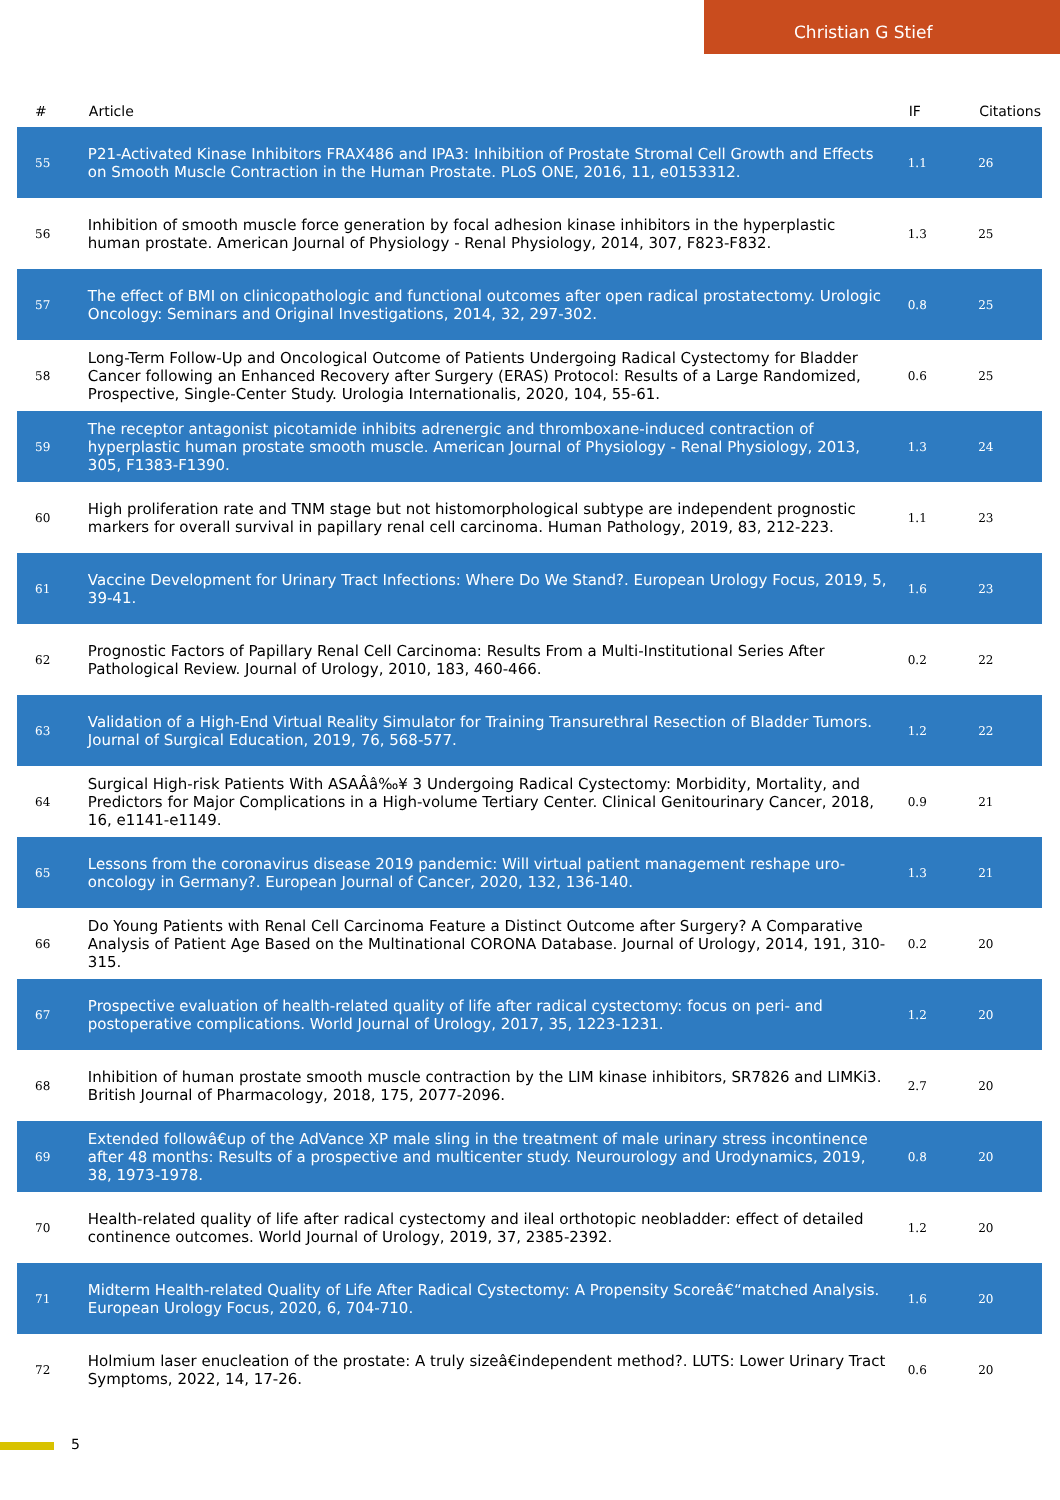Christian G Stief
| # | Article | IF | Citations |
| --- | --- | --- | --- |
| 55 | P21-Activated Kinase Inhibitors FRAX486 and IPA3: Inhibition of Prostate Stromal Cell Growth and Effects on Smooth Muscle Contraction in the Human Prostate. PLoS ONE, 2016, 11, e0153312. | 1.1 | 26 |
| 56 | Inhibition of smooth muscle force generation by focal adhesion kinase inhibitors in the hyperplastic human prostate. American Journal of Physiology - Renal Physiology, 2014, 307, F823-F832. | 1.3 | 25 |
| 57 | The effect of BMI on clinicopathologic and functional outcomes after open radical prostatectomy. Urologic Oncology: Seminars and Original Investigations, 2014, 32, 297-302. | 0.8 | 25 |
| 58 | Long-Term Follow-Up and Oncological Outcome of Patients Undergoing Radical Cystectomy for Bladder Cancer following an Enhanced Recovery after Surgery (ERAS) Protocol: Results of a Large Randomized, Prospective, Single-Center Study. Urologia Internationalis, 2020, 104, 55-61. | 0.6 | 25 |
| 59 | The receptor antagonist picotamide inhibits adrenergic and thromboxane-induced contraction of hyperplastic human prostate smooth muscle. American Journal of Physiology - Renal Physiology, 2013, 305, F1383-F1390. | 1.3 | 24 |
| 60 | High proliferation rate and TNM stage but not histomorphological subtype are independent prognostic markers for overall survival in papillary renal cell carcinoma. Human Pathology, 2019, 83, 212-223. | 1.1 | 23 |
| 61 | Vaccine Development for Urinary Tract Infections: Where Do We Stand?. European Urology Focus, 2019, 5, 39-41. | 1.6 | 23 |
| 62 | Prognostic Factors of Papillary Renal Cell Carcinoma: Results From a Multi-Institutional Series After Pathological Review. Journal of Urology, 2010, 183, 460-466. | 0.2 | 22 |
| 63 | Validation of a High-End Virtual Reality Simulator for Training Transurethral Resection of Bladder Tumors. Journal of Surgical Education, 2019, 76, 568-577. | 1.2 | 22 |
| 64 | Surgical High-risk Patients With ASAÂâ‰¥ 3 Undergoing Radical Cystectomy: Morbidity, Mortality, and Predictors for Major Complications in a High-volume Tertiary Center. Clinical Genitourinary Cancer, 2018, 16, e1141-e1149. | 0.9 | 21 |
| 65 | Lessons from the coronavirus disease 2019 pandemic: Will virtual patient management reshape uro-oncology in Germany?. European Journal of Cancer, 2020, 132, 136-140. | 1.3 | 21 |
| 66 | Do Young Patients with Renal Cell Carcinoma Feature a Distinct Outcome after Surgery? A Comparative Analysis of Patient Age Based on the Multinational CORONA Database. Journal of Urology, 2014, 191, 310-315. | 0.2 | 20 |
| 67 | Prospective evaluation of health-related quality of life after radical cystectomy: focus on peri- and postoperative complications. World Journal of Urology, 2017, 35, 1223-1231. | 1.2 | 20 |
| 68 | Inhibition of human prostate smooth muscle contraction by the LIM kinase inhibitors, SR7826 and LIMKi3. British Journal of Pharmacology, 2018, 175, 2077-2096. | 2.7 | 20 |
| 69 | Extended followâ€up of the AdVance XP male sling in the treatment of male urinary stress incontinence after 48 months: Results of a prospective and multicenter study. Neurourology and Urodynamics, 2019, 38, 1973-1978. | 0.8 | 20 |
| 70 | Health-related quality of life after radical cystectomy and ileal orthotopic neobladder: effect of detailed continence outcomes. World Journal of Urology, 2019, 37, 2385-2392. | 1.2 | 20 |
| 71 | Midterm Health-related Quality of Life After Radical Cystectomy: A Propensity Scoreâ€“matched Analysis. European Urology Focus, 2020, 6, 704-710. | 1.6 | 20 |
| 72 | Holmium laser enucleation of the prostate: A truly sizeâ€independent method?. LUTS: Lower Urinary Tract Symptoms, 2022, 14, 17-26. | 0.6 | 20 |
5